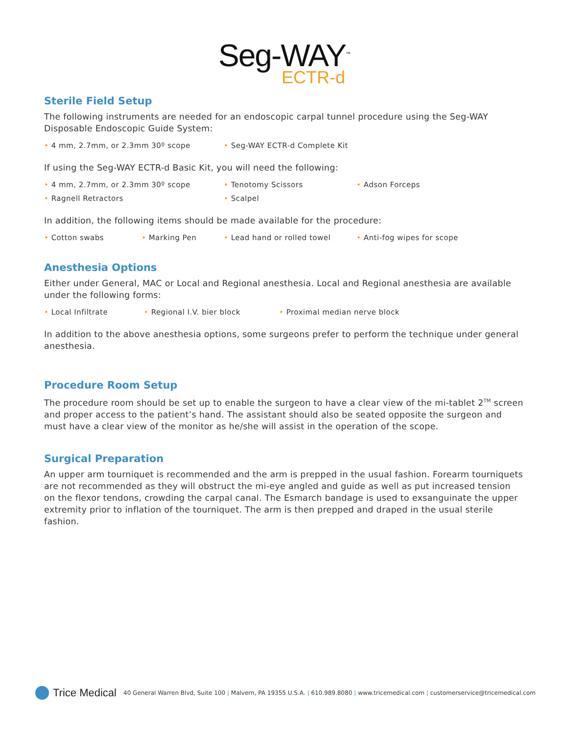Seg-WAY<sup>™</sup>
ECTR-d
Sterile Field Setup
The following instruments are needed for an endoscopic carpal tunnel procedure using the Seg-WAY Disposable Endoscopic Guide System:
• 4 mm, 2.7mm, or 2.3mm 30º scope • Seg-WAY ECTR-d Complete Kit
If using the Seg-WAY ECTR-d Basic Kit, you will need the following:
• 4 mm, 2.7mm, or 2.3mm 30º scope • Tenotomy Scissors • Adson Forceps
• Ragnell Retractors • Scalpel
In addition, the following items should be made available for the procedure:
• Cotton swabs • Marking Pen • Lead hand or rolled towel • Anti-fog wipes for scope
Anesthesia Options
Either under General, MAC or Local and Regional anesthesia. Local and Regional anesthesia are available under the following forms:
• Local Infiltrate • Regional I.V. bier block • Proximal median nerve block
In addition to the above anesthesia options, some surgeons prefer to perform the technique under general anesthesia.
Procedure Room Setup
The procedure room should be set up to enable the surgeon to have a clear view of the mi-tablet 2<sup>TM</sup> screen and proper access to the patient’s hand. The assistant should also be seated opposite the surgeon and must have a clear view of the monitor as he/she will assist in the operation of the scope.
Surgical Preparation
An upper arm tourniquet is recommended and the arm is prepped in the usual fashion. Forearm tourniquets are not recommended as they will obstruct the mi-eye angled and guide as well as put increased tension on the flexor tendons, crowding the carpal canal. The Esmarch bandage is used to exsanguinate the upper extremity prior to inflation of the tourniquet. The arm is then prepped and draped in the usual sterile fashion.
Trice Medical 40 General Warren Blvd, Suite 100 | Malvern, PA 19355 U.S.A. | 610.989.8080 | www.tricemedical.com | customerservice@tricemedical.com